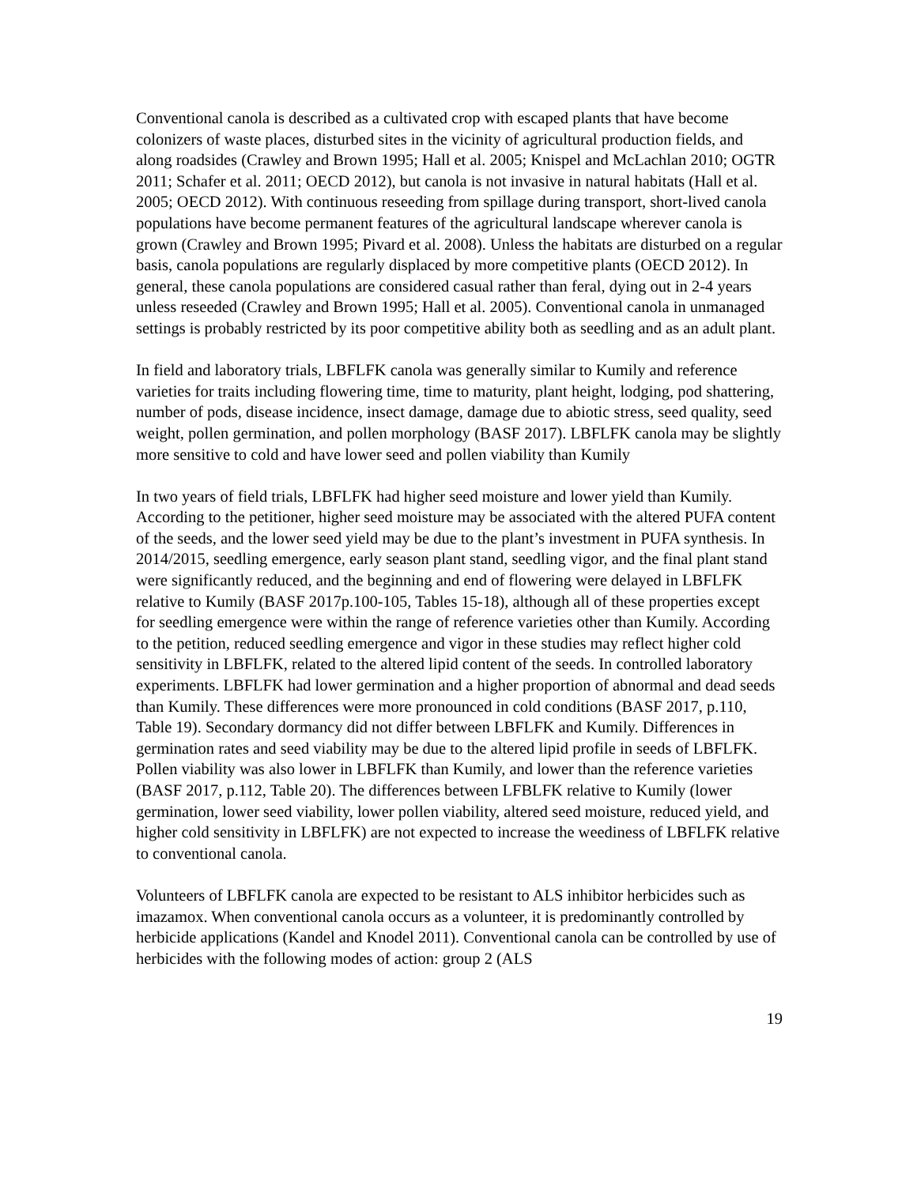Conventional canola is described as a cultivated crop with escaped plants that have become colonizers of waste places, disturbed sites in the vicinity of agricultural production fields, and along roadsides (Crawley and Brown 1995; Hall et al. 2005; Knispel and McLachlan 2010; OGTR 2011; Schafer et al. 2011; OECD 2012), but canola is not invasive in natural habitats (Hall et al. 2005; OECD 2012). With continuous reseeding from spillage during transport, short-lived canola populations have become permanent features of the agricultural landscape wherever canola is grown (Crawley and Brown 1995; Pivard et al. 2008). Unless the habitats are disturbed on a regular basis, canola populations are regularly displaced by more competitive plants (OECD 2012). In general, these canola populations are considered casual rather than feral, dying out in 2-4 years unless reseeded (Crawley and Brown 1995; Hall et al. 2005). Conventional canola in unmanaged settings is probably restricted by its poor competitive ability both as seedling and as an adult plant.
In field and laboratory trials, LBFLFK canola was generally similar to Kumily and reference varieties for traits including flowering time, time to maturity, plant height, lodging, pod shattering, number of pods, disease incidence, insect damage, damage due to abiotic stress, seed quality, seed weight, pollen germination, and pollen morphology (BASF 2017). LBFLFK canola may be slightly more sensitive to cold and have lower seed and pollen viability than Kumily
In two years of field trials, LBFLFK had higher seed moisture and lower yield than Kumily. According to the petitioner, higher seed moisture may be associated with the altered PUFA content of the seeds, and the lower seed yield may be due to the plant’s investment in PUFA synthesis. In 2014/2015, seedling emergence, early season plant stand, seedling vigor, and the final plant stand were significantly reduced, and the beginning and end of flowering were delayed in LBFLFK relative to Kumily (BASF 2017p.100-105, Tables 15-18), although all of these properties except for seedling emergence were within the range of reference varieties other than Kumily. According to the petition, reduced seedling emergence and vigor in these studies may reflect higher cold sensitivity in LBFLFK, related to the altered lipid content of the seeds. In controlled laboratory experiments. LBFLFK had lower germination and a higher proportion of abnormal and dead seeds than Kumily. These differences were more pronounced in cold conditions (BASF 2017, p.110, Table 19). Secondary dormancy did not differ between LBFLFK and Kumily. Differences in germination rates and seed viability may be due to the altered lipid profile in seeds of LBFLFK. Pollen viability was also lower in LBFLFK than Kumily, and lower than the reference varieties (BASF 2017, p.112, Table 20). The differences between LFBLFK relative to Kumily (lower germination, lower seed viability, lower pollen viability, altered seed moisture, reduced yield, and higher cold sensitivity in LBFLFK) are not expected to increase the weediness of LBFLFK relative to conventional canola.
Volunteers of LBFLFK canola are expected to be resistant to ALS inhibitor herbicides such as imazamox. When conventional canola occurs as a volunteer, it is predominantly controlled by herbicide applications (Kandel and Knodel 2011). Conventional canola can be controlled by use of herbicides with the following modes of action: group 2 (ALS
19